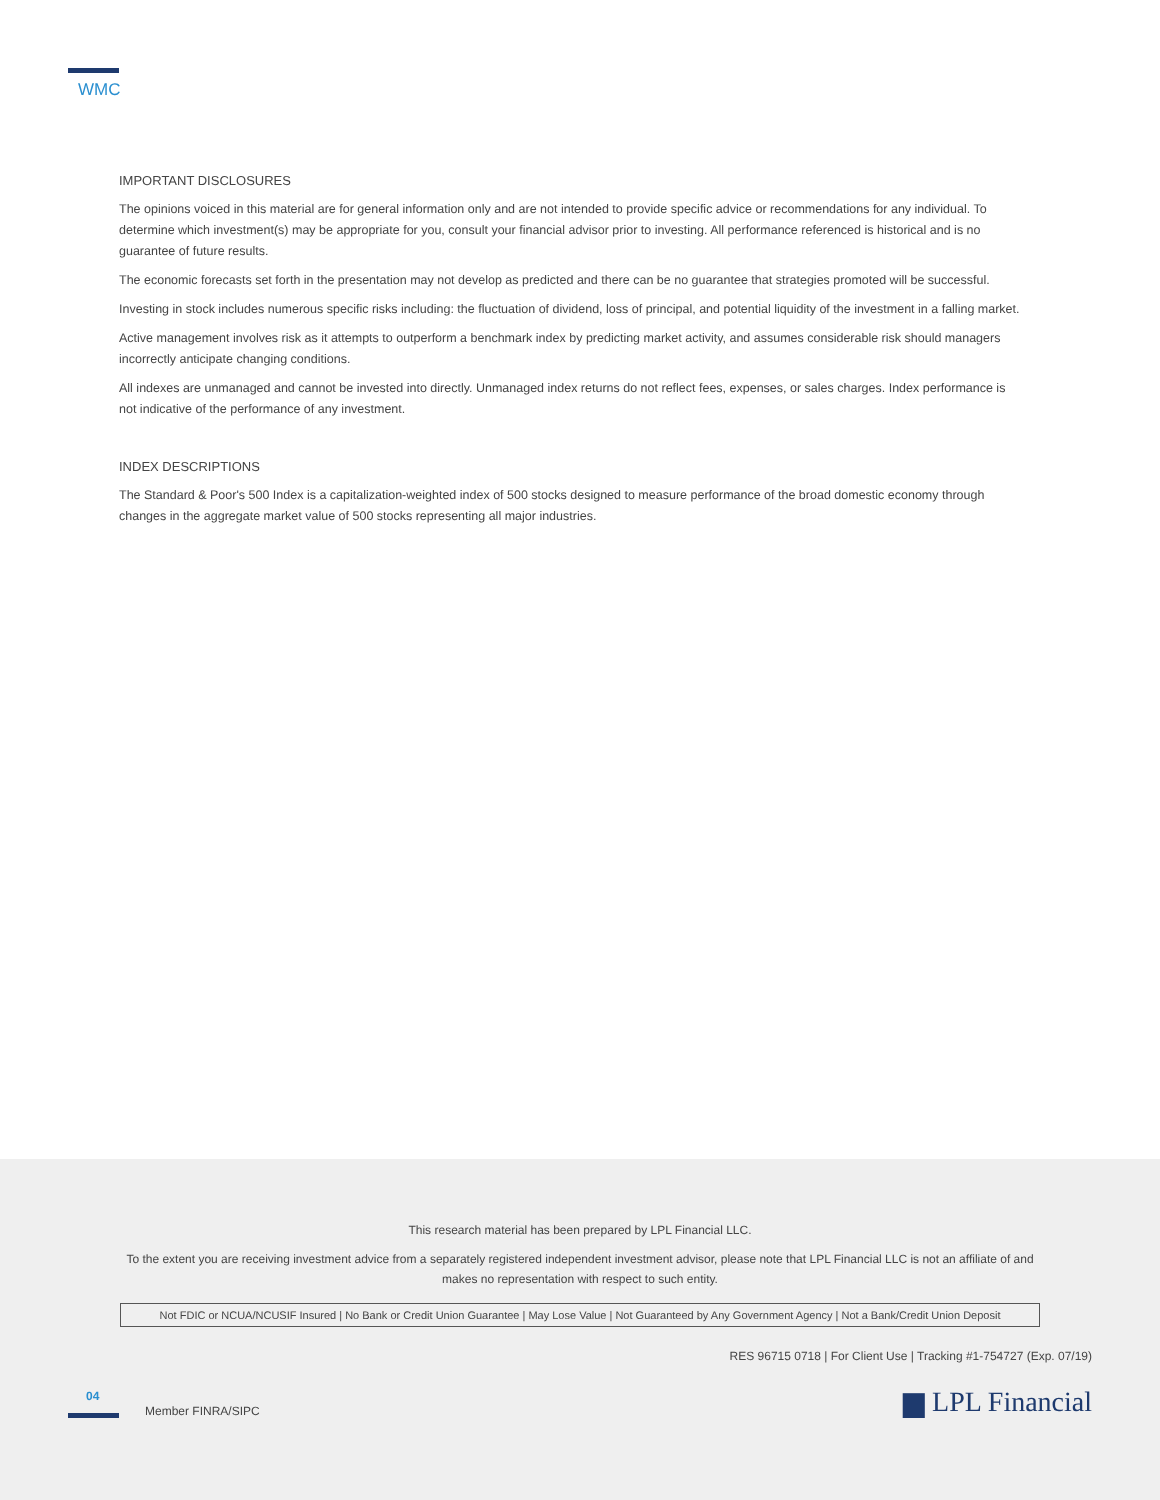WMC
IMPORTANT DISCLOSURES
The opinions voiced in this material are for general information only and are not intended to provide specific advice or recommendations for any individual. To determine which investment(s) may be appropriate for you, consult your financial advisor prior to investing. All performance referenced is historical and is no guarantee of future results.
The economic forecasts set forth in the presentation may not develop as predicted and there can be no guarantee that strategies promoted will be successful.
Investing in stock includes numerous specific risks including: the fluctuation of dividend, loss of principal, and potential liquidity of the investment in a falling market.
Active management involves risk as it attempts to outperform a benchmark index by predicting market activity, and assumes considerable risk should managers incorrectly anticipate changing conditions.
All indexes are unmanaged and cannot be invested into directly. Unmanaged index returns do not reflect fees, expenses, or sales charges. Index performance is not indicative of the performance of any investment.
INDEX DESCRIPTIONS
The Standard & Poor's 500 Index is a capitalization-weighted index of 500 stocks designed to measure performance of the broad domestic economy through changes in the aggregate market value of 500 stocks representing all major industries.
This research material has been prepared by LPL Financial LLC.
To the extent you are receiving investment advice from a separately registered independent investment advisor, please note that LPL Financial LLC is not an affiliate of and makes no representation with respect to such entity.
Not FDIC or NCUA/NCUSIF Insured | No Bank or Credit Union Guarantee | May Lose Value | Not Guaranteed by Any Government Agency | Not a Bank/Credit Union Deposit
RES 96715 0718 | For Client Use | Tracking #1-754727 (Exp. 07/19)
04
Member FINRA/SIPC
▆ LPL Financial